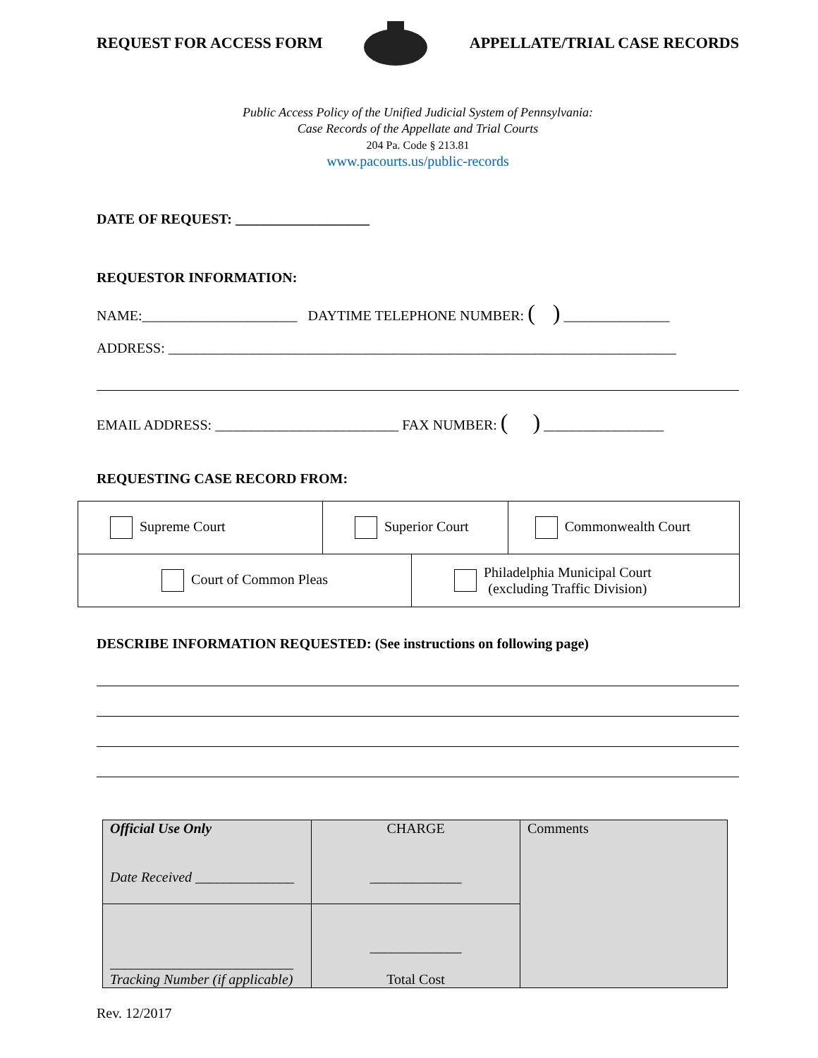REQUEST FOR ACCESS FORM APPELLATE/TRIAL CASE RECORDS
Public Access Policy of the Unified Judicial System of Pennsylvania:
Case Records of the Appellate and Trial Courts
204 Pa. Code § 213.81
www.pacourts.us/public-records
DATE OF REQUEST: ___________________
REQUESTOR INFORMATION:
NAME:______________________ DAYTIME TELEPHONE NUMBER: ( ) _______________
ADDRESS: ________________________________________________________________________
EMAIL ADDRESS: __________________________ FAX NUMBER: ( ) _________________
REQUESTING CASE RECORD FROM:
| Supreme Court | Superior Court | Commonwealth Court |
| Court of Common Pleas | Philadelphia Municipal Court (excluding Traffic Division) |
DESCRIBE INFORMATION REQUESTED: (See instructions on following page)
| Official Use Only Date Received ______________ | CHARGE _____________ | Comments |
| __________________________ Tracking Number (if applicable) | _____________ Total Cost | |
Rev. 12/2017